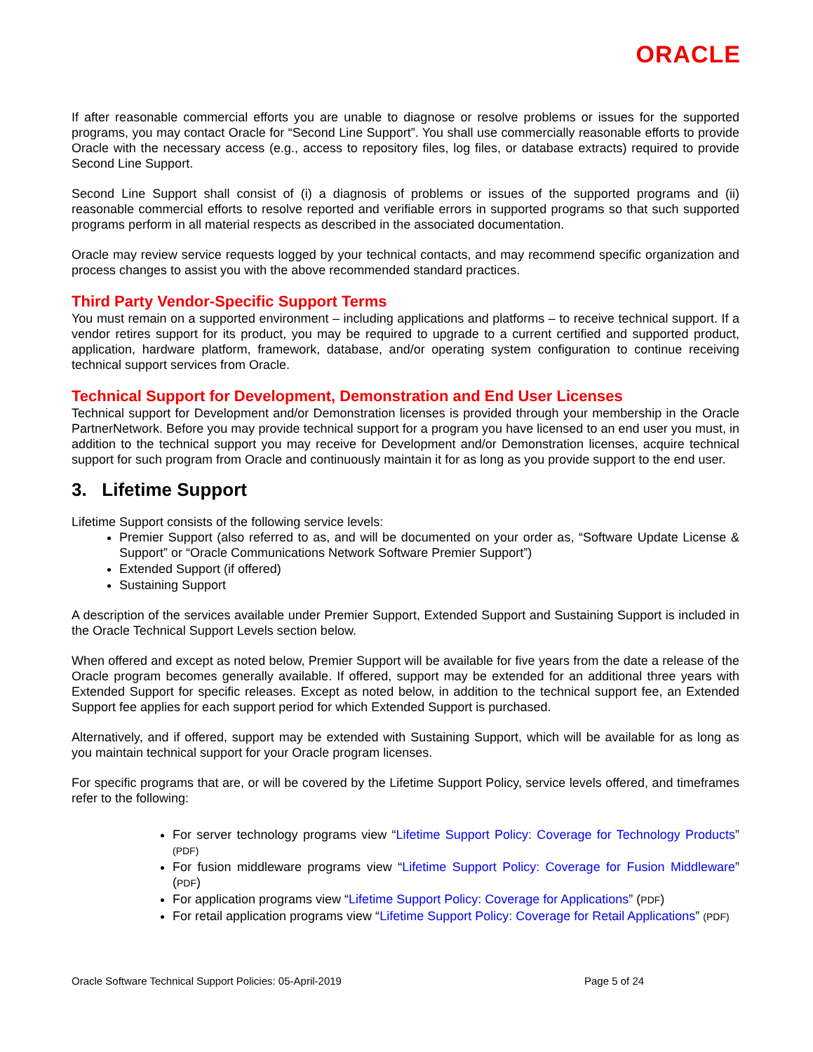ORACLE
If after reasonable commercial efforts you are unable to diagnose or resolve problems or issues for the supported programs, you may contact Oracle for “Second Line Support”. You shall use commercially reasonable efforts to provide Oracle with the necessary access (e.g., access to repository files, log files, or database extracts) required to provide Second Line Support.
Second Line Support shall consist of (i) a diagnosis of problems or issues of the supported programs and (ii) reasonable commercial efforts to resolve reported and verifiable errors in supported programs so that such supported programs perform in all material respects as described in the associated documentation.
Oracle may review service requests logged by your technical contacts, and may recommend specific organization and process changes to assist you with the above recommended standard practices.
Third Party Vendor-Specific Support Terms
You must remain on a supported environment – including applications and platforms – to receive technical support. If a vendor retires support for its product, you may be required to upgrade to a current certified and supported product, application, hardware platform, framework, database, and/or operating system configuration to continue receiving technical support services from Oracle.
Technical Support for Development, Demonstration and End User Licenses
Technical support for Development and/or Demonstration licenses is provided through your membership in the Oracle PartnerNetwork. Before you may provide technical support for a program you have licensed to an end user you must, in addition to the technical support you may receive for Development and/or Demonstration licenses, acquire technical support for such program from Oracle and continuously maintain it for as long as you provide support to the end user.
3. Lifetime Support
Lifetime Support consists of the following service levels:
Premier Support (also referred to as, and will be documented on your order as, “Software Update License & Support” or “Oracle Communications Network Software Premier Support”)
Extended Support (if offered)
Sustaining Support
A description of the services available under Premier Support, Extended Support and Sustaining Support is included in the Oracle Technical Support Levels section below.
When offered and except as noted below, Premier Support will be available for five years from the date a release of the Oracle program becomes generally available. If offered, support may be extended for an additional three years with Extended Support for specific releases. Except as noted below, in addition to the technical support fee, an Extended Support fee applies for each support period for which Extended Support is purchased.
Alternatively, and if offered, support may be extended with Sustaining Support, which will be available for as long as you maintain technical support for your Oracle program licenses.
For specific programs that are, or will be covered by the Lifetime Support Policy, service levels offered, and timeframes refer to the following:
For server technology programs view “Lifetime Support Policy: Coverage for Technology Products” (PDF)
For fusion middleware programs view “Lifetime Support Policy: Coverage for Fusion Middleware” (PDF)
For application programs view “Lifetime Support Policy: Coverage for Applications” (PDF)
For retail application programs view “Lifetime Support Policy: Coverage for Retail Applications” (PDF)
Oracle Software Technical Support Policies: 05-April-2019 Page 5 of 24